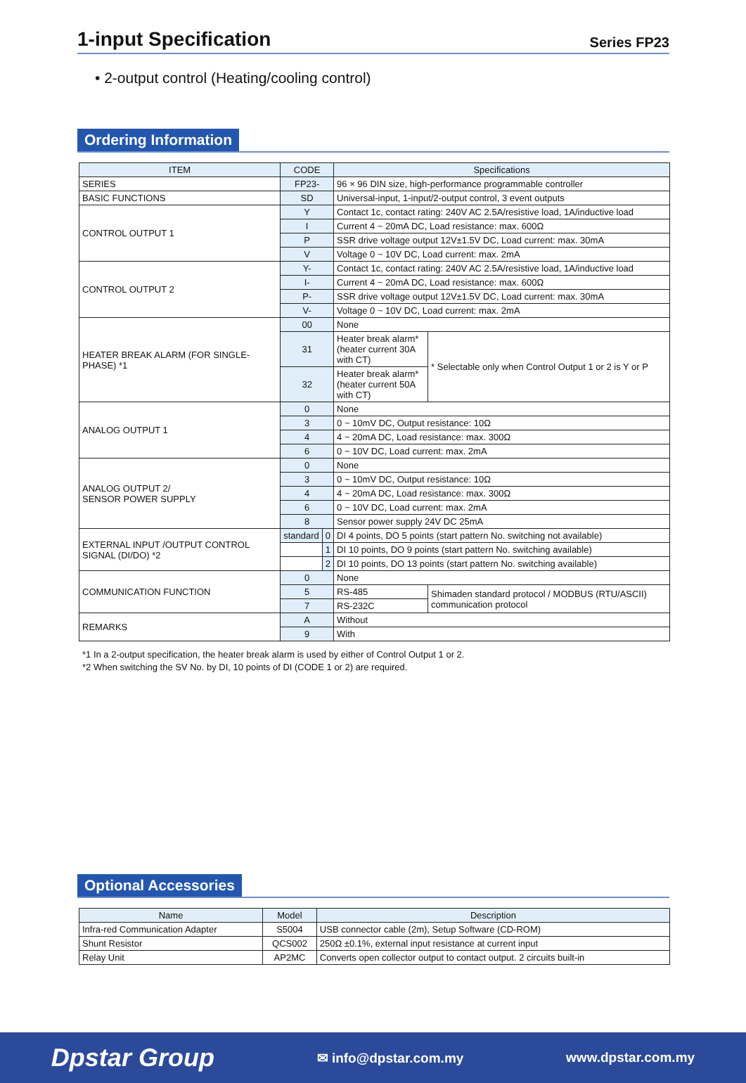1-input Specification
Series FP23
• 2-output control (Heating/cooling control)
Ordering Information
| ITEM | CODE | | Specifications | |
| --- | --- | --- | --- | --- |
| SERIES | FP23- | | 96 × 96 DIN size, high-performance programmable controller | |
| BASIC FUNCTIONS | SD | | Universal-input, 1-input/2-output control, 3 event outputs | |
| CONTROL OUTPUT 1 | Y | | Contact 1c, contact rating: 240V AC 2.5A/resistive load, 1A/inductive load | |
| | I | | Current 4 ~ 20mA DC, Load resistance: max. 600Ω | |
| | P | | SSR drive voltage output 12V±1.5V DC, Load current: max. 30mA | |
| | V | | Voltage 0 ~ 10V DC, Load current: max. 2mA | |
| CONTROL OUTPUT 2 | Y- | | Contact 1c, contact rating: 240V AC 2.5A/resistive load, 1A/inductive load | |
| | I- | | Current 4 ~ 20mA DC, Load resistance: max. 600Ω | |
| | P- | | SSR drive voltage output 12V±1.5V DC, Load current: max. 30mA | |
| | V- | | Voltage 0 ~ 10V DC, Load current: max. 2mA | |
| HEATER BREAK ALARM (FOR SINGLE-PHASE) *1 | 00 | | None | |
| | 31 | | Heater break alarm* (heater current 30A with CT) | * Selectable only when Control Output 1 or 2 is Y or P |
| | 32 | | Heater break alarm* (heater current 50A with CT) | |
| ANALOG OUTPUT 1 | 0 | | None | |
| | 3 | | 0 ~ 10mV DC, Output resistance: 10Ω | |
| | 4 | | 4 ~ 20mA DC, Load resistance: max. 300Ω | |
| | 6 | | 0 ~ 10V DC, Load current: max. 2mA | |
| ANALOG OUTPUT 2/ SENSOR POWER SUPPLY | 0 | | None | |
| | 3 | | 0 ~ 10mV DC, Output resistance: 10Ω | |
| | 4 | | 4 ~ 20mA DC, Load resistance: max. 300Ω | |
| | 6 | | 0 ~ 10V DC, Load current: max. 2mA | |
| | 8 | | Sensor power supply 24V DC 25mA | |
| EXTERNAL INPUT /OUTPUT CONTROL SIGNAL (DI/DO) *2 | standard | 0 | DI 4 points, DO 5 points (start pattern No. switching not available) | |
| | | 1 | DI 10 points, DO 9 points (start pattern No. switching available) | |
| | | 2 | DI 10 points, DO 13 points (start pattern No. switching available) | |
| COMMUNICATION FUNCTION | 0 | | None | |
| | 5 | | RS-485 | Shimaden standard protocol / MODBUS (RTU/ASCII) communication protocol |
| | 7 | | RS-232C | |
| REMARKS | A | | Without | |
| | 9 | | With | |
*1 In a 2-output specification, the heater break alarm is used by either of Control Output 1 or 2.
*2 When switching the SV No. by DI, 10 points of DI (CODE 1 or 2) are required.
Optional Accessories
| Name | Model | Description |
| --- | --- | --- |
| Infra-red Communication Adapter | S5004 | USB connector cable (2m), Setup Software (CD-ROM) |
| Shunt Resistor | QCS002 | 250Ω ±0.1%, external input resistance at current input |
| Relay Unit | AP2MC | Converts open collector output to contact output. 2 circuits built-in |
Dpstar Group ✉ info@dpstar.com.my www.dpstar.com.my